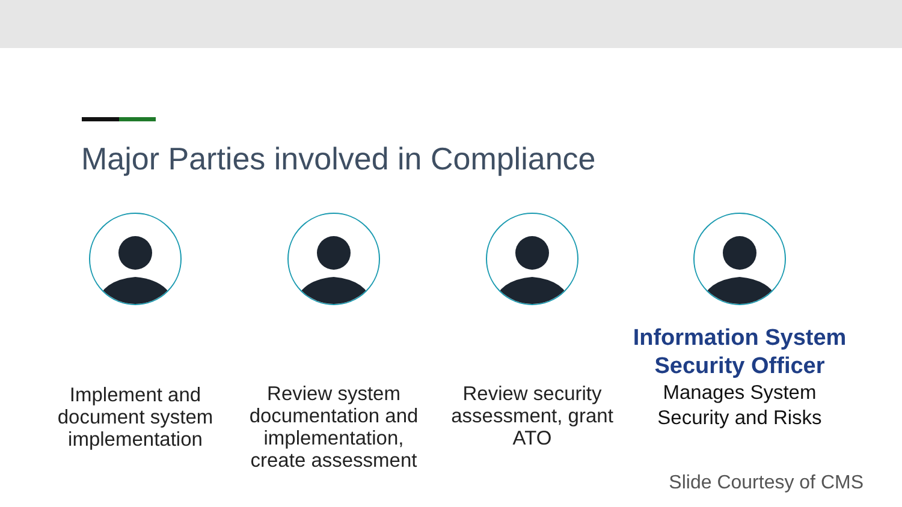Major Parties involved in Compliance
Implement and document system implementation
Review system documentation and implementation, create assessment
Review security assessment, grant ATO
Information System Security Officer
Manages System Security and Risks
Slide Courtesy of CMS